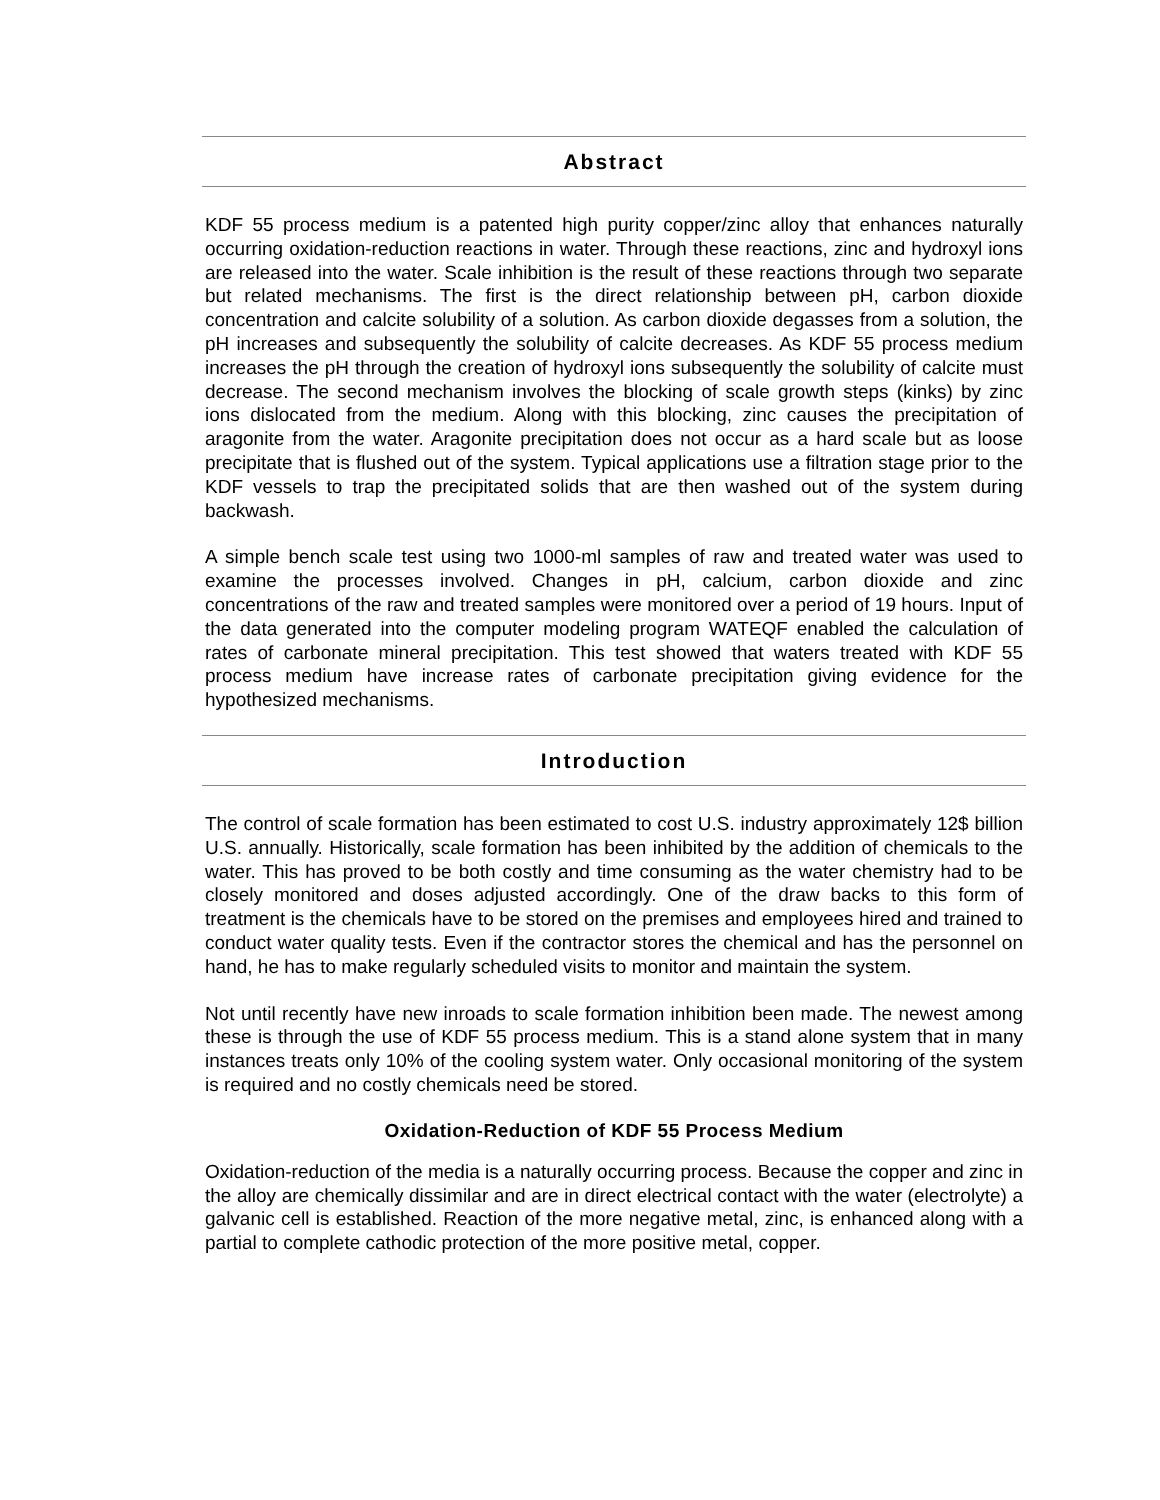Abstract
KDF 55 process medium is a patented high purity copper/zinc alloy that enhances naturally occurring oxidation-reduction reactions in water. Through these reactions, zinc and hydroxyl ions are released into the water. Scale inhibition is the result of these reactions through two separate but related mechanisms. The first is the direct relationship between pH, carbon dioxide concentration and calcite solubility of a solution. As carbon dioxide degasses from a solution, the pH increases and subsequently the solubility of calcite decreases. As KDF 55 process medium increases the pH through the creation of hydroxyl ions subsequently the solubility of calcite must decrease. The second mechanism involves the blocking of scale growth steps (kinks) by zinc ions dislocated from the medium. Along with this blocking, zinc causes the precipitation of aragonite from the water. Aragonite precipitation does not occur as a hard scale but as loose precipitate that is flushed out of the system. Typical applications use a filtration stage prior to the KDF vessels to trap the precipitated solids that are then washed out of the system during backwash.
A simple bench scale test using two 1000-ml samples of raw and treated water was used to examine the processes involved. Changes in pH, calcium, carbon dioxide and zinc concentrations of the raw and treated samples were monitored over a period of 19 hours. Input of the data generated into the computer modeling program WATEQF enabled the calculation of rates of carbonate mineral precipitation. This test showed that waters treated with KDF 55 process medium have increase rates of carbonate precipitation giving evidence for the hypothesized mechanisms.
Introduction
The control of scale formation has been estimated to cost U.S. industry approximately 12$ billion U.S. annually. Historically, scale formation has been inhibited by the addition of chemicals to the water. This has proved to be both costly and time consuming as the water chemistry had to be closely monitored and doses adjusted accordingly. One of the draw backs to this form of treatment is the chemicals have to be stored on the premises and employees hired and trained to conduct water quality tests. Even if the contractor stores the chemical and has the personnel on hand, he has to make regularly scheduled visits to monitor and maintain the system.
Not until recently have new inroads to scale formation inhibition been made. The newest among these is through the use of KDF 55 process medium. This is a stand alone system that in many instances treats only 10% of the cooling system water. Only occasional monitoring of the system is required and no costly chemicals need be stored.
Oxidation-Reduction of KDF 55 Process Medium
Oxidation-reduction of the media is a naturally occurring process. Because the copper and zinc in the alloy are chemically dissimilar and are in direct electrical contact with the water (electrolyte) a galvanic cell is established. Reaction of the more negative metal, zinc, is enhanced along with a partial to complete cathodic protection of the more positive metal, copper.